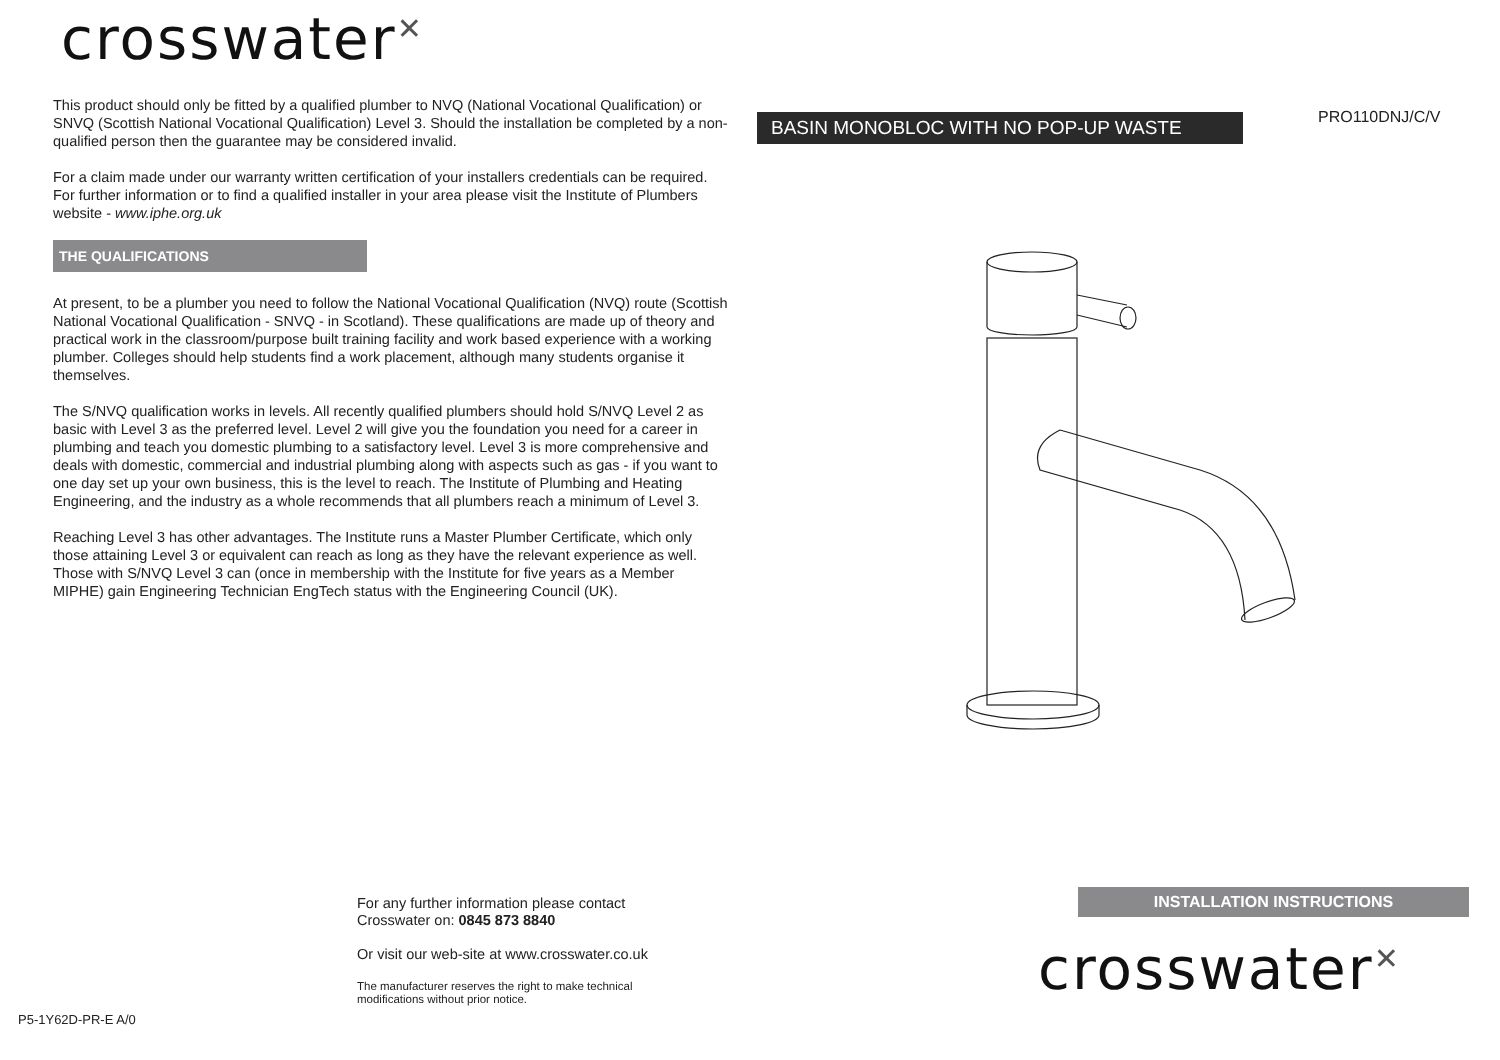crosswater<sup>✕</sup>
This product should only be fitted by a qualified plumber to NVQ (National Vocational Qualification) or SNVQ (Scottish National Vocational Qualification) Level 3. Should the installation be completed by a non-qualified person then the guarantee may be considered invalid.
For a claim made under our warranty written certification of your installers credentials can be required. For further information or to find a qualified installer in your area please visit the Institute of Plumbers website - www.iphe.org.uk
THE QUALIFICATIONS
At present, to be a plumber you need to follow the National Vocational Qualification (NVQ) route (Scottish National Vocational Qualification - SNVQ - in Scotland). These qualifications are made up of theory and practical work in the classroom/purpose built training facility and work based experience with a working plumber. Colleges should help students find a work placement, although many students organise it themselves.
The S/NVQ qualification works in levels. All recently qualified plumbers should hold S/NVQ Level 2 as basic with Level 3 as the preferred level. Level 2 will give you the foundation you need for a career in plumbing and teach you domestic plumbing to a satisfactory level. Level 3 is more comprehensive and deals with domestic, commercial and industrial plumbing along with aspects such as gas - if you want to one day set up your own business, this is the level to reach. The Institute of Plumbing and Heating Engineering, and the industry as a whole recommends that all plumbers reach a minimum of Level 3.
Reaching Level 3 has other advantages. The Institute runs a Master Plumber Certificate, which only those attaining Level 3 or equivalent can reach as long as they have the relevant experience as well. Those with S/NVQ Level 3 can (once in membership with the Institute for five years as a Member MIPHE) gain Engineering Technician EngTech status with the Engineering Council (UK).
BASIN MONOBLOC WITH NO POP-UP WASTE PRO110DNJ/C/V
For any further information please contact
Crosswater on: 0845 873 8840
Or visit our web-site at www.crosswater.co.uk
The manufacturer reserves the right to make technical
modifications without prior notice.
INSTALLATION INSTRUCTIONS
crosswater<sup>✕</sup>
P5-1Y62D-PR-E A/0